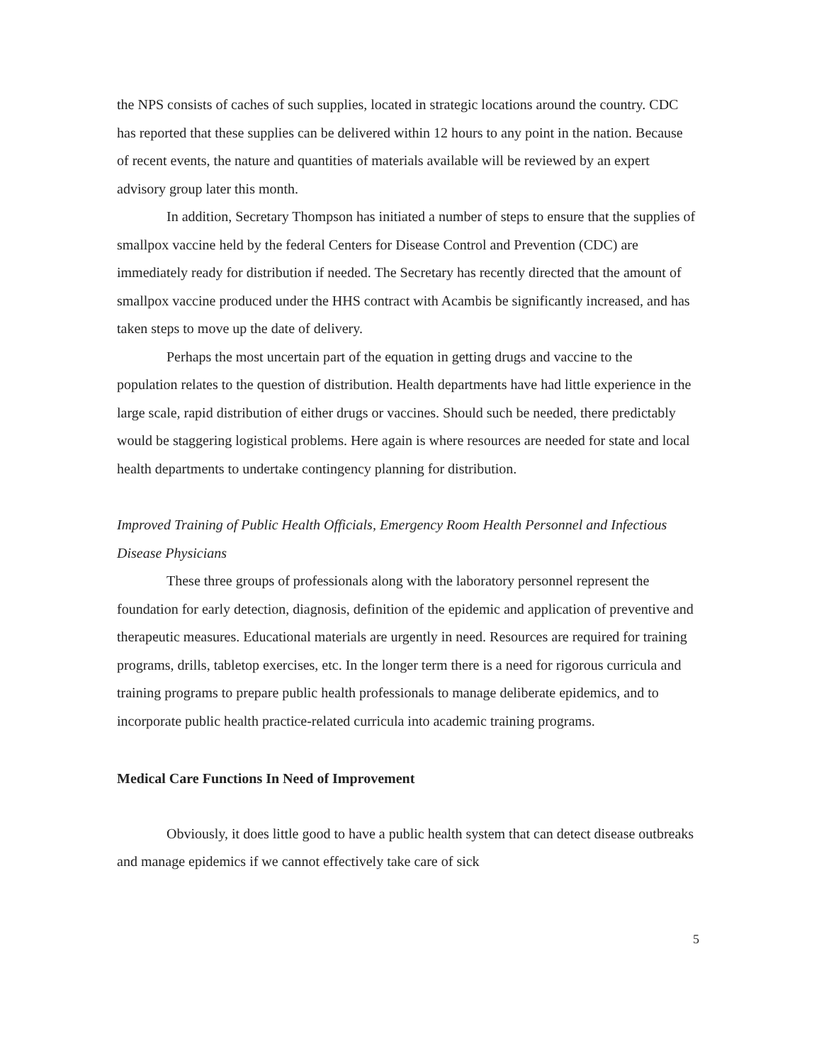the NPS consists of caches of such supplies, located in strategic locations around the country. CDC has reported that these supplies can be delivered within 12 hours to any point in the nation. Because of recent events, the nature and quantities of materials available will be reviewed by an expert advisory group later this month.
In addition, Secretary Thompson has initiated a number of steps to ensure that the supplies of smallpox vaccine held by the federal Centers for Disease Control and Prevention (CDC) are immediately ready for distribution if needed. The Secretary has recently directed that the amount of smallpox vaccine produced under the HHS contract with Acambis be significantly increased, and has taken steps to move up the date of delivery.
Perhaps the most uncertain part of the equation in getting drugs and vaccine to the population relates to the question of distribution. Health departments have had little experience in the large scale, rapid distribution of either drugs or vaccines. Should such be needed, there predictably would be staggering logistical problems. Here again is where resources are needed for state and local health departments to undertake contingency planning for distribution.
Improved Training of Public Health Officials, Emergency Room Health Personnel and Infectious Disease Physicians
These three groups of professionals along with the laboratory personnel represent the foundation for early detection, diagnosis, definition of the epidemic and application of preventive and therapeutic measures. Educational materials are urgently in need. Resources are required for training programs, drills, tabletop exercises, etc. In the longer term there is a need for rigorous curricula and training programs to prepare public health professionals to manage deliberate epidemics, and to incorporate public health practice-related curricula into academic training programs.
Medical Care Functions In Need of Improvement
Obviously, it does little good to have a public health system that can detect disease outbreaks and manage epidemics if we cannot effectively take care of sick
5